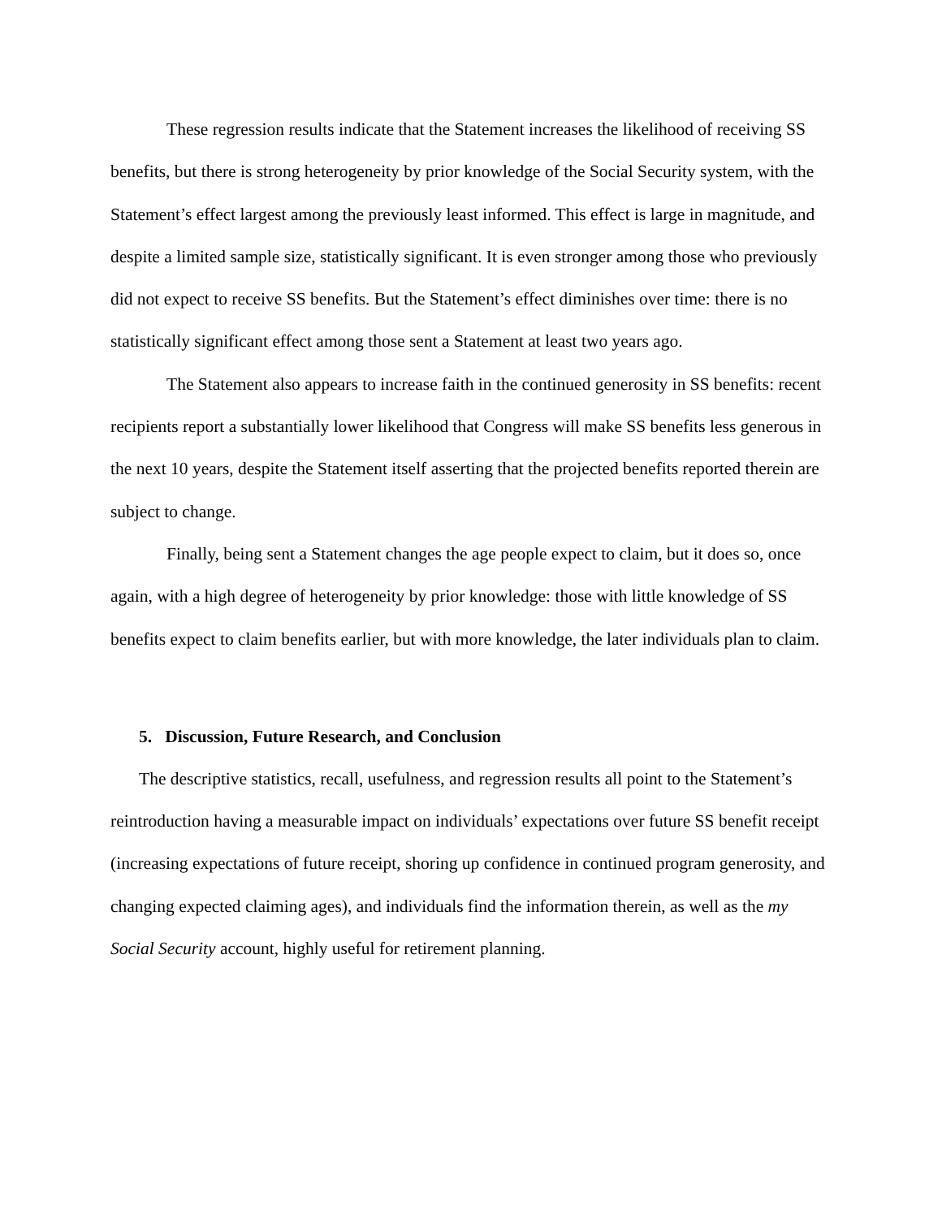These regression results indicate that the Statement increases the likelihood of receiving SS benefits, but there is strong heterogeneity by prior knowledge of the Social Security system, with the Statement’s effect largest among the previously least informed. This effect is large in magnitude, and despite a limited sample size, statistically significant. It is even stronger among those who previously did not expect to receive SS benefits. But the Statement’s effect diminishes over time: there is no statistically significant effect among those sent a Statement at least two years ago.
The Statement also appears to increase faith in the continued generosity in SS benefits: recent recipients report a substantially lower likelihood that Congress will make SS benefits less generous in the next 10 years, despite the Statement itself asserting that the projected benefits reported therein are subject to change.
Finally, being sent a Statement changes the age people expect to claim, but it does so, once again, with a high degree of heterogeneity by prior knowledge: those with little knowledge of SS benefits expect to claim benefits earlier, but with more knowledge, the later individuals plan to claim.
5. Discussion, Future Research, and Conclusion
The descriptive statistics, recall, usefulness, and regression results all point to the Statement’s reintroduction having a measurable impact on individuals’ expectations over future SS benefit receipt (increasing expectations of future receipt, shoring up confidence in continued program generosity, and changing expected claiming ages), and individuals find the information therein, as well as the my Social Security account, highly useful for retirement planning.